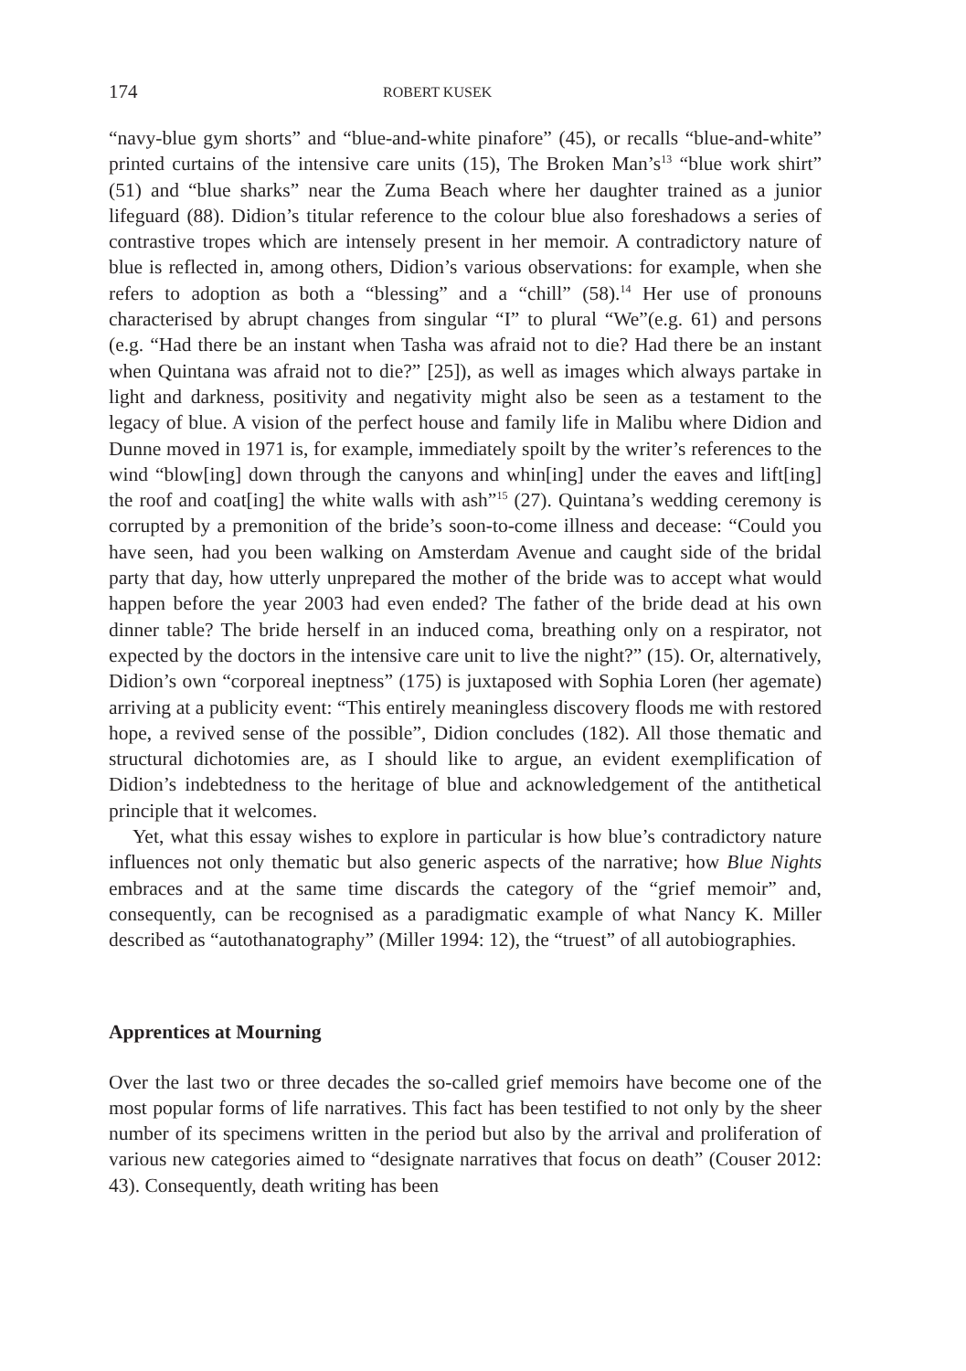174 ROBERT KUSEK
“navy-blue gym shorts” and “blue-and-white pinafore” (45), or recalls “blue-and-white” printed curtains of the intensive care units (15), The Broken Man’s<sup>13</sup> “blue work shirt” (51) and “blue sharks” near the Zuma Beach where her daughter trained as a junior lifeguard (88). Didion’s titular reference to the colour blue also foreshadows a series of contrastive tropes which are intensely present in her memoir. A contradictory nature of blue is reflected in, among others, Didion’s various observations: for example, when she refers to adoption as both a “blessing” and a “chill” (58).<sup>14</sup> Her use of pronouns characterised by abrupt changes from singular “I” to plural “We”(e.g. 61) and persons (e.g. “Had there be an instant when Tasha was afraid not to die? Had there be an instant when Quintana was afraid not to die?” [25]), as well as images which always partake in light and darkness, positivity and negativity might also be seen as a testament to the legacy of blue. A vision of the perfect house and family life in Malibu where Didion and Dunne moved in 1971 is, for example, immediately spoilt by the writer’s references to the wind “blow[ing] down through the canyons and whin[ing] under the eaves and lift[ing] the roof and coat[ing] the white walls with ash”<sup>15</sup> (27). Quintana’s wedding ceremony is corrupted by a premonition of the bride’s soon-to-come illness and decease: “Could you have seen, had you been walking on Amsterdam Avenue and caught side of the bridal party that day, how utterly unprepared the mother of the bride was to accept what would happen before the year 2003 had even ended? The father of the bride dead at his own dinner table? The bride herself in an induced coma, breathing only on a respirator, not expected by the doctors in the intensive care unit to live the night?” (15). Or, alternatively, Didion’s own “corporeal ineptness” (175) is juxtaposed with Sophia Loren (her agemate) arriving at a publicity event: “This entirely meaningless discovery floods me with restored hope, a revived sense of the possible”, Didion concludes (182). All those thematic and structural dichotomies are, as I should like to argue, an evident exemplification of Didion’s indebtedness to the heritage of blue and acknowledgement of the antithetical principle that it welcomes.
Yet, what this essay wishes to explore in particular is how blue’s contradictory nature influences not only thematic but also generic aspects of the narrative; how Blue Nights embraces and at the same time discards the category of the “grief memoir” and, consequently, can be recognised as a paradigmatic example of what Nancy K. Miller described as “autothanatography” (Miller 1994: 12), the “truest” of all autobiographies.
Apprentices at Mourning
Over the last two or three decades the so-called grief memoirs have become one of the most popular forms of life narratives. This fact has been testified to not only by the sheer number of its specimens written in the period but also by the arrival and proliferation of various new categories aimed to “designate narratives that focus on death” (Couser 2012: 43). Consequently, death writing has been